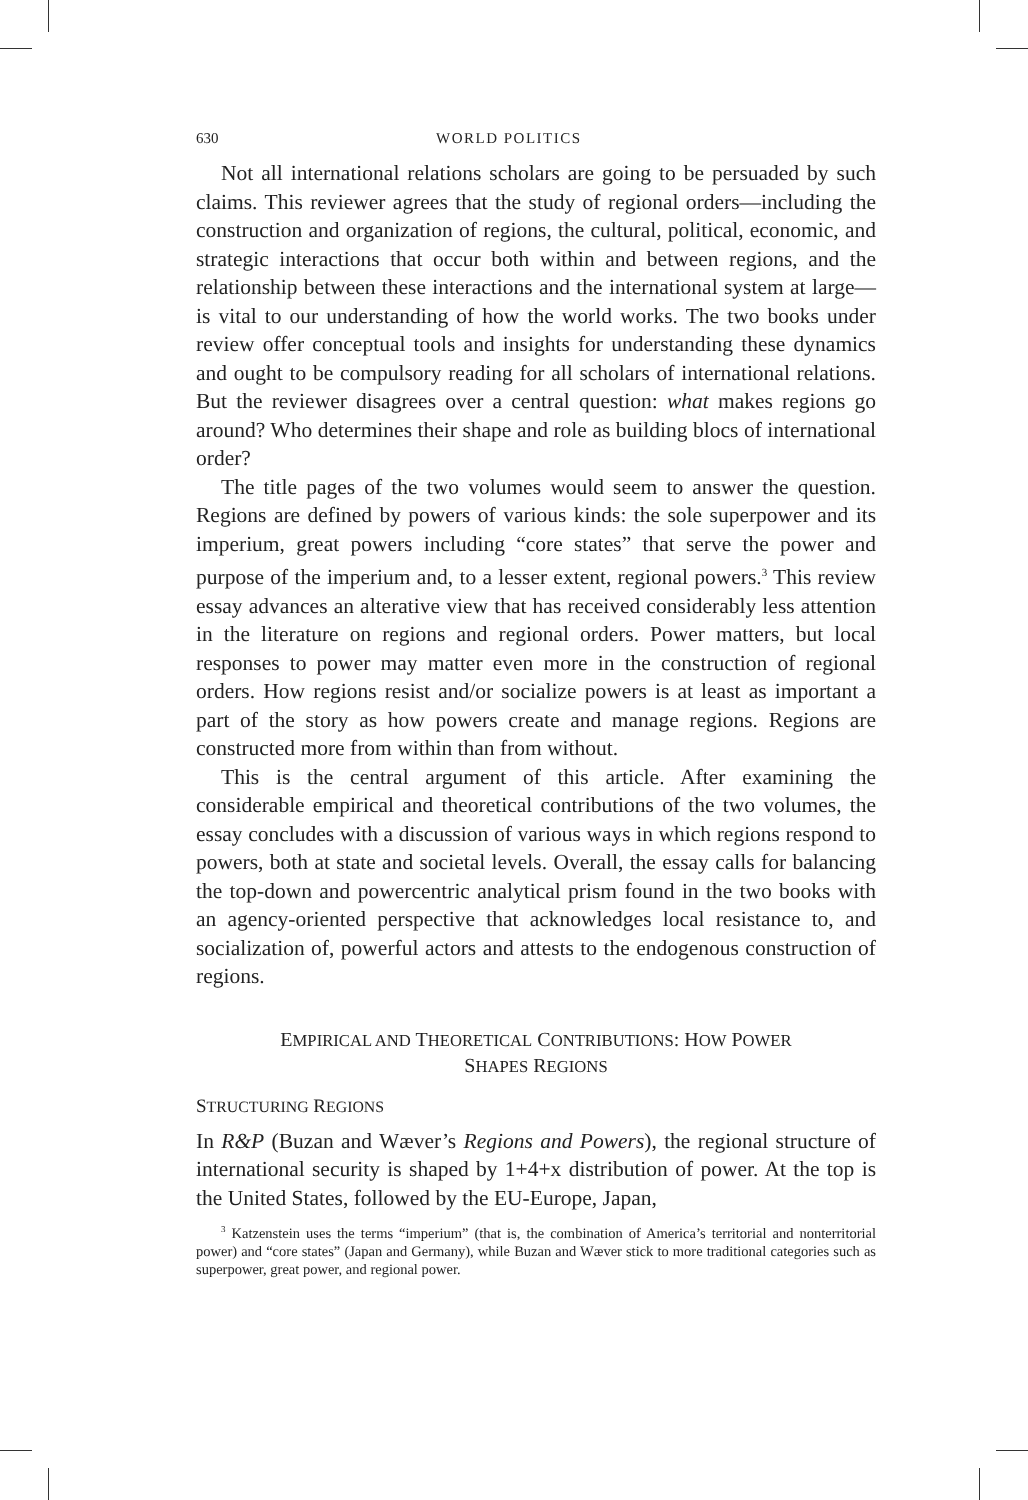630 WORLD POLITICS
Not all international relations scholars are going to be persuaded by such claims. This reviewer agrees that the study of regional orders—including the construction and organization of regions, the cultural, political, economic, and strategic interactions that occur both within and between regions, and the relationship between these interactions and the international system at large—is vital to our understanding of how the world works. The two books under review offer conceptual tools and insights for understanding these dynamics and ought to be compulsory reading for all scholars of international relations. But the reviewer disagrees over a central question: what makes regions go around? Who determines their shape and role as building blocs of international order?
The title pages of the two volumes would seem to answer the question. Regions are defined by powers of various kinds: the sole superpower and its imperium, great powers including “core states” that serve the power and purpose of the imperium and, to a lesser extent, regional powers.<sup>3</sup> This review essay advances an alterative view that has received considerably less attention in the literature on regions and regional orders. Power matters, but local responses to power may matter even more in the construction of regional orders. How regions resist and/or socialize powers is at least as important a part of the story as how powers create and manage regions. Regions are constructed more from within than from without.
This is the central argument of this article. After examining the considerable empirical and theoretical contributions of the two volumes, the essay concludes with a discussion of various ways in which regions respond to powers, both at state and societal levels. Overall, the essay calls for balancing the top-down and powercentric analytical prism found in the two books with an agency-oriented perspective that acknowledges local resistance to, and socialization of, powerful actors and attests to the endogenous construction of regions.
EMPIRICAL AND THEORETICAL CONTRIBUTIONS: HOW POWER
SHAPES REGIONS
STRUCTURING REGIONS
In R&P (Buzan and Wæver’s Regions and Powers), the regional structure of international security is shaped by 1+4+x distribution of power. At the top is the United States, followed by the EU-Europe, Japan,
<sup>3</sup> Katzenstein uses the terms “imperium” (that is, the combination of America’s territorial and nonterritorial power) and “core states” (Japan and Germany), while Buzan and Wæver stick to more traditional categories such as superpower, great power, and regional power.